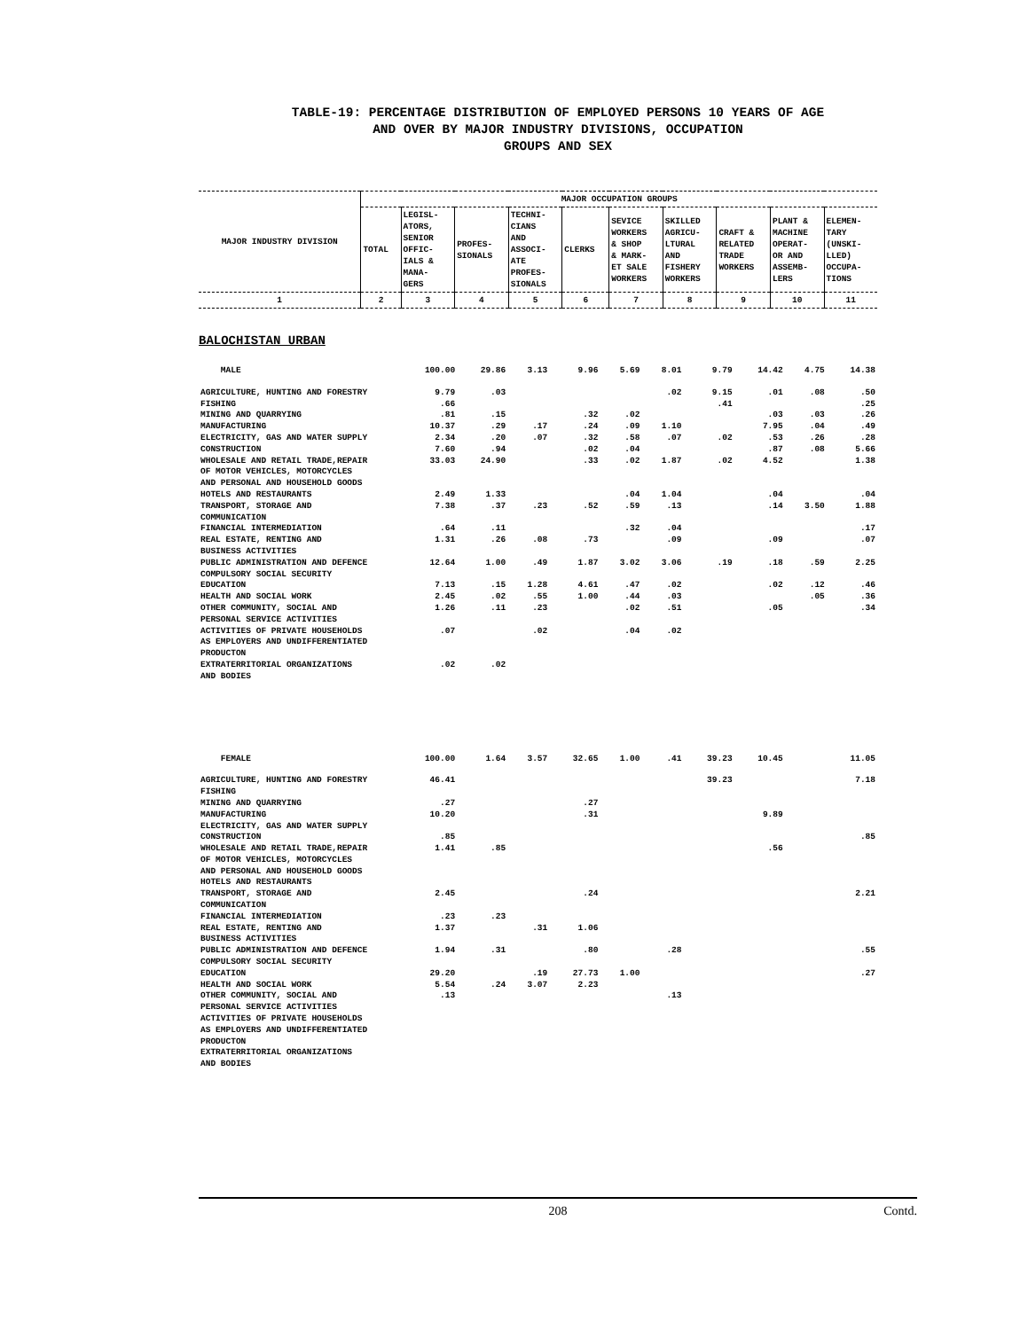TABLE-19: PERCENTAGE DISTRIBUTION OF EMPLOYED PERSONS 10 YEARS OF AGE
AND OVER BY MAJOR INDUSTRY DIVISIONS, OCCUPATION
GROUPS AND SEX
| MAJOR INDUSTRY DIVISION | MAJOR OCCUPATION GROUPS | | | | | | | | | |
| --- | --- | --- | --- | --- | --- | --- | --- | --- | --- | --- |
| | TOTAL | LEGISL- ATORS, SENIOR OFFIC- IALS & MANA- GERS | PROFES- SIONALS | TECHNI- CIANS AND ASSOCI- ATE PROFES- SIONALS | CLERKS | SEVICE WORKERS & SHOP & MARK- ET SALE WORKERS | SKILLED AGRICU- LTURAL AND FISHERY WORKERS | CRAFT & RELATED TRADE WORKERS | PLANT & MACHINE OPERAT- OR AND ASSEMB- LERS | ELEMEN- TARY (UNSKI- LLED) OCCUPA- TIONS |
| 1 | 2 | 3 | 4 | 5 | 6 | 7 | 8 | 9 | 10 | 11 |
BALOCHISTAN URBAN
| MALE | 100.00 | 29.86 | 3.13 | 9.96 | 5.69 | 8.01 | 9.79 | 14.42 | 4.75 | 14.38 |
| AGRICULTURE, HUNTING AND FORESTRY | 9.79 | .03 | | | | .02 | 9.15 | .01 | .08 | .50 |
| FISHING | .66 | | | | | | .41 | | | .25 |
| MINING AND QUARRYING | .81 | .15 | | .32 | .02 | | | .03 | .03 | .26 |
| MANUFACTURING | 10.37 | .29 | .17 | .24 | .09 | 1.10 | | 7.95 | .04 | .49 |
| ELECTRICITY, GAS AND WATER SUPPLY | 2.34 | .20 | .07 | .32 | .58 | .07 | .02 | .53 | .26 | .28 |
| CONSTRUCTION | 7.60 | .94 | | .02 | .04 | | | .87 | .08 | 5.66 |
| WHOLESALE AND RETAIL TRADE,REPAIR OF MOTOR VEHICLES, MOTORCYCLES AND PERSONAL AND HOUSEHOLD GOODS | 33.03 | 24.90 | | .33 | .02 | 1.87 | .02 | 4.52 | | 1.38 |
| HOTELS AND RESTAURANTS | 2.49 | 1.33 | | | .04 | 1.04 | | .04 | | .04 |
| TRANSPORT, STORAGE AND COMMUNICATION | 7.38 | .37 | .23 | .52 | .59 | .13 | | .14 | 3.50 | 1.88 |
| FINANCIAL INTERMEDIATION | .64 | .11 | | | .32 | .04 | | | | .17 |
| REAL ESTATE, RENTING AND BUSINESS ACTIVITIES | 1.31 | .26 | .08 | .73 | | .09 | | .09 | | .07 |
| PUBLIC ADMINISTRATION AND DEFENCE COMPULSORY SOCIAL SECURITY | 12.64 | 1.00 | .49 | 1.87 | 3.02 | 3.06 | .19 | .18 | .59 | 2.25 |
| EDUCATION | 7.13 | .15 | 1.28 | 4.61 | .47 | .02 | | .02 | .12 | .46 |
| HEALTH AND SOCIAL WORK | 2.45 | .02 | .55 | 1.00 | .44 | .03 | | | .05 | .36 |
| OTHER COMMUNITY, SOCIAL AND PERSONAL SERVICE ACTIVITIES | 1.26 | .11 | .23 | | .02 | .51 | | .05 | | .34 |
| ACTIVITIES OF PRIVATE HOUSEHOLDS AS EMPLOYERS AND UNDIFFERENTIATED PRODUCTON | .07 | | .02 | | .04 | .02 | | | | |
| EXTRATERRITORIAL ORGANIZATIONS AND BODIES | .02 | .02 | | | | | | | | |
| FEMALE | 100.00 | 1.64 | 3.57 | 32.65 | 1.00 | .41 | 39.23 | 10.45 | | 11.05 |
| AGRICULTURE, HUNTING AND FORESTRY | 46.41 | | | | | | 39.23 | | | 7.18 |
| FISHING | | | | | | | | | | |
| MINING AND QUARRYING | .27 | | | .27 | | | | | | |
| MANUFACTURING | 10.20 | | | .31 | | | | 9.89 | | |
| ELECTRICITY, GAS AND WATER SUPPLY | | | | | | | | | | |
| CONSTRUCTION | .85 | | | | | | | | | .85 |
| WHOLESALE AND RETAIL TRADE,REPAIR OF MOTOR VEHICLES, MOTORCYCLES AND PERSONAL AND HOUSEHOLD GOODS | 1.41 | .85 | | | | | | .56 | | |
| HOTELS AND RESTAURANTS | | | | | | | | | | |
| TRANSPORT, STORAGE AND COMMUNICATION | 2.45 | | | .24 | | | | | | 2.21 |
| FINANCIAL INTERMEDIATION | .23 | .23 | | | | | | | | |
| REAL ESTATE, RENTING AND BUSINESS ACTIVITIES | 1.37 | | .31 | 1.06 | | | | | | |
| PUBLIC ADMINISTRATION AND DEFENCE COMPULSORY SOCIAL SECURITY | 1.94 | .31 | | .80 | | .28 | | | | .55 |
| EDUCATION | 29.20 | | .19 | 27.73 | 1.00 | | | | | .27 |
| HEALTH AND SOCIAL WORK | 5.54 | .24 | 3.07 | 2.23 | | | | | | |
| OTHER COMMUNITY, SOCIAL AND PERSONAL SERVICE ACTIVITIES | .13 | | | | | .13 | | | | |
| ACTIVITIES OF PRIVATE HOUSEHOLDS AS EMPLOYERS AND UNDIFFERENTIATED PRODUCTON | | | | | | | | | | |
| EXTRATERRITORIAL ORGANIZATIONS AND BODIES | | | | | | | | | | |
208 Contd.